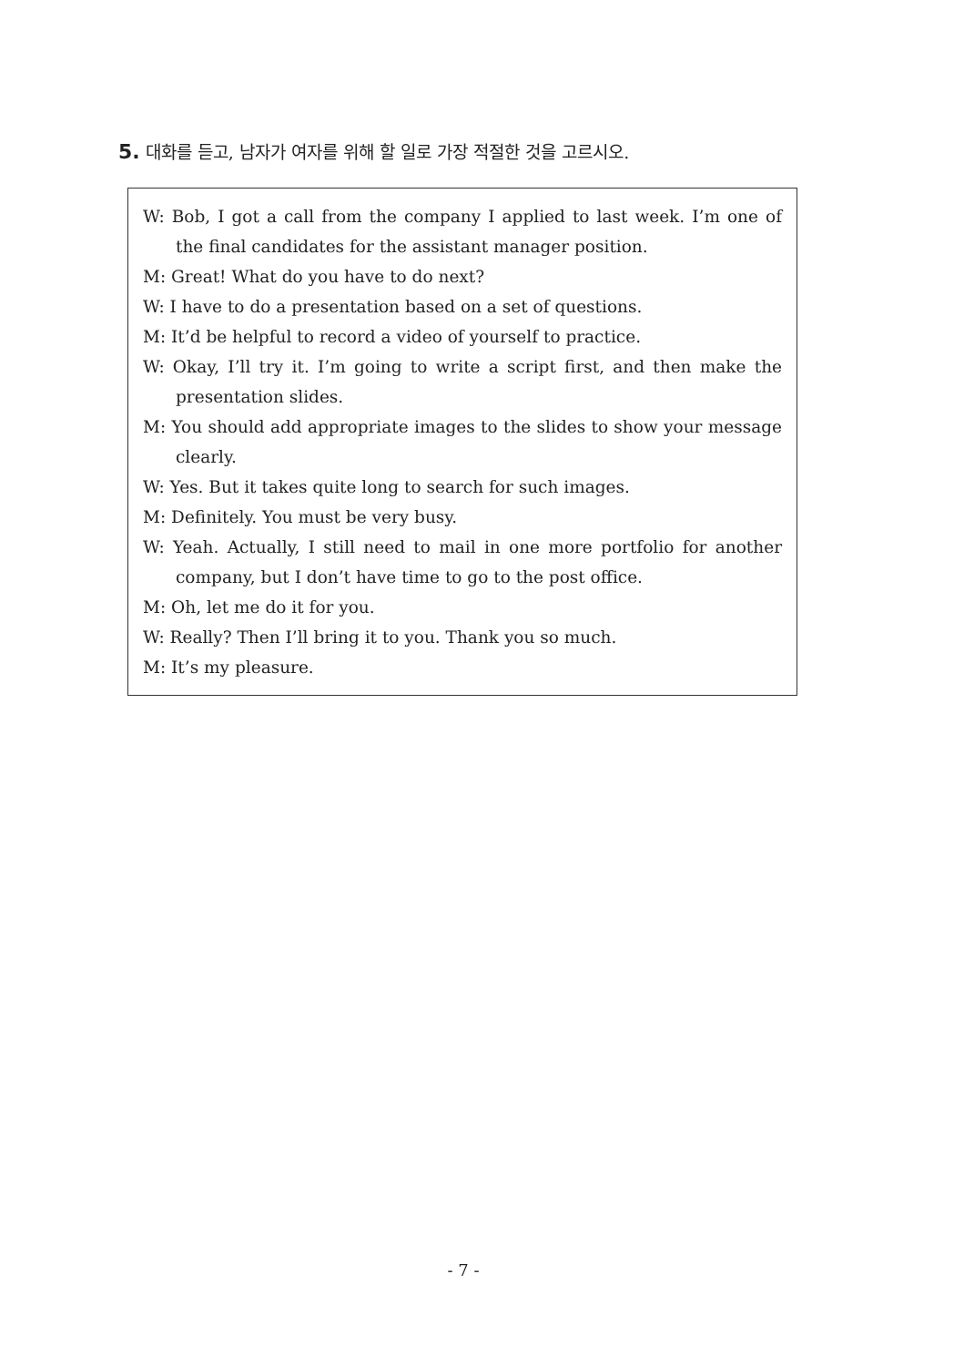5. 대화를 듣고, 남자가 여자를 위해 할 일로 가장 적절한 것을 고르시오.
W: Bob, I got a call from the company I applied to last week. I’m one of the final candidates for the assistant manager position.
M: Great! What do you have to do next?
W: I have to do a presentation based on a set of questions.
M: It’d be helpful to record a video of yourself to practice.
W: Okay, I’ll try it. I’m going to write a script first, and then make the presentation slides.
M: You should add appropriate images to the slides to show your message clearly.
W: Yes. But it takes quite long to search for such images.
M: Definitely. You must be very busy.
W: Yeah. Actually, I still need to mail in one more portfolio for another company, but I don’t have time to go to the post office.
M: Oh, let me do it for you.
W: Really? Then I’ll bring it to you. Thank you so much.
M: It’s my pleasure.
- 7 -